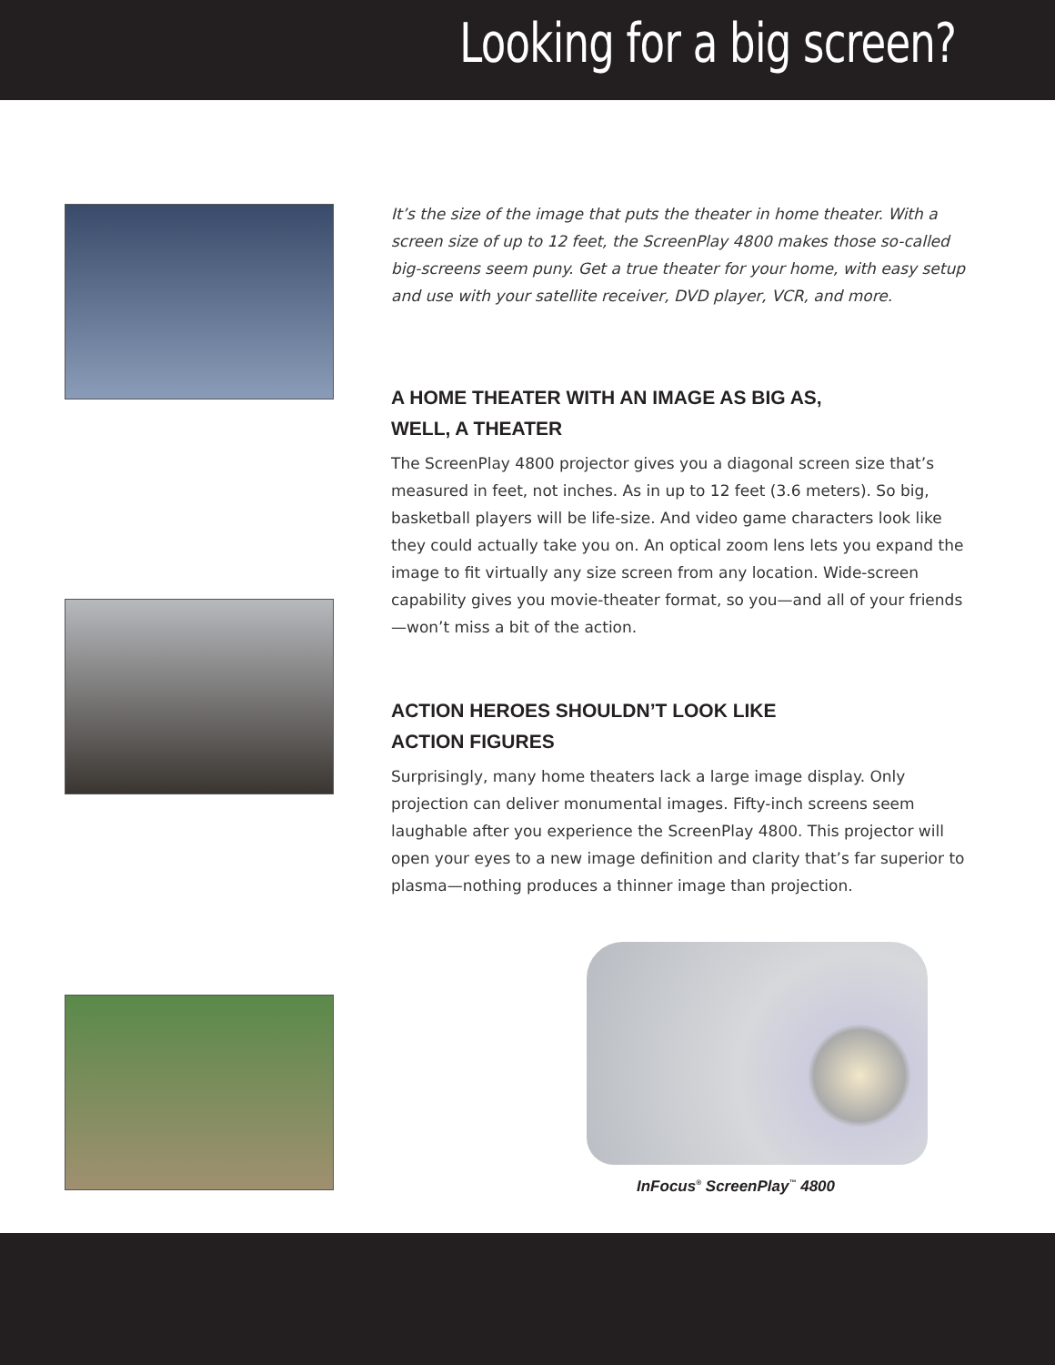Looking for a big screen?
It’s the size of the image that puts the theater in home theater. With a screen size of up to 12 feet, the ScreenPlay 4800 makes those so-called big-screens seem puny. Get a true theater for your home, with easy setup and use with your satellite receiver, DVD player, VCR, and more.
A HOME THEATER WITH AN IMAGE AS BIG AS,
WELL, A THEATER
The ScreenPlay 4800 projector gives you a diagonal screen size that’s measured in feet, not inches. As in up to 12 feet (3.6 meters). So big, basketball players will be life-size. And video game characters look like they could actually take you on. An optical zoom lens lets you expand the image to fit virtually any size screen from any location. Wide-screen capability gives you movie-theater format, so you—and all of your friends—won’t miss a bit of the action.
ACTION HEROES SHOULDN’T LOOK LIKE
ACTION FIGURES
Surprisingly, many home theaters lack a large image display. Only projection can deliver monumental images. Fifty-inch screens seem laughable after you experience the ScreenPlay 4800. This projector will open your eyes to a new image definition and clarity that’s far superior to plasma—nothing produces a thinner image than projection.
InFocus<sup>®</sup> ScreenPlay<sup>™</sup> 4800